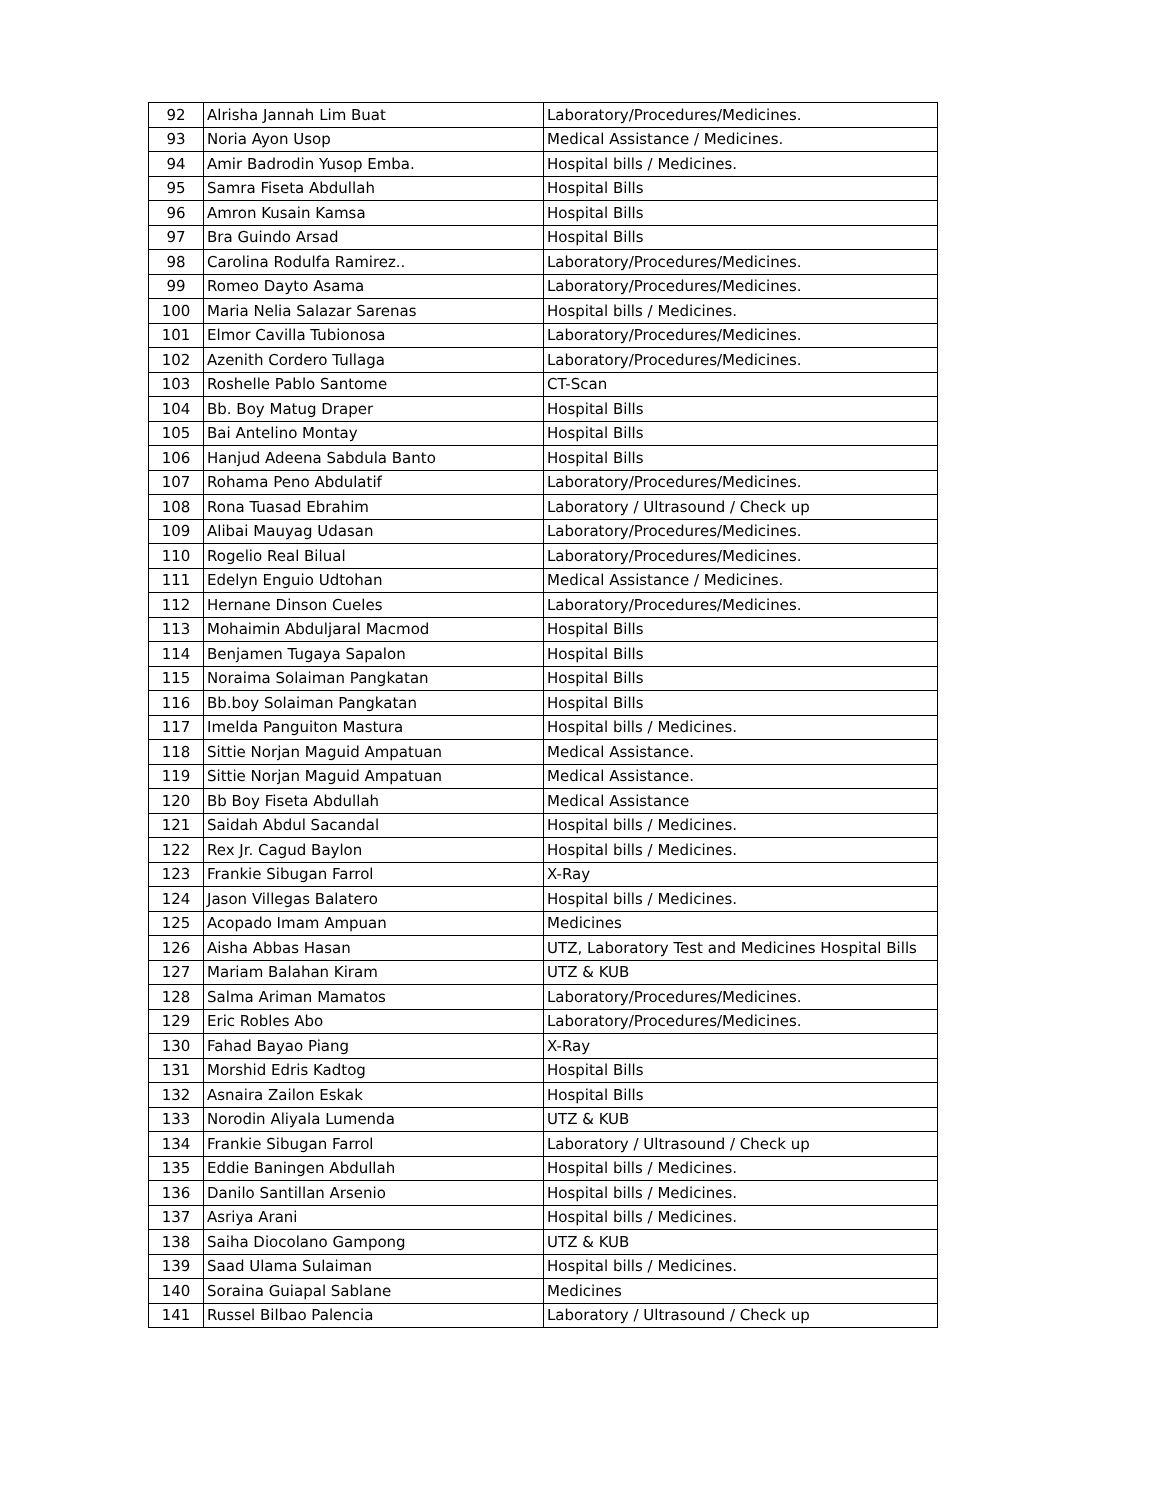| 92 | Alrisha Jannah Lim Buat | Laboratory/Procedures/Medicines. |
| 93 | Noria Ayon Usop | Medical Assistance / Medicines. |
| 94 | Amir Badrodin Yusop Emba. | Hospital bills / Medicines. |
| 95 | Samra Fiseta Abdullah | Hospital Bills |
| 96 | Amron Kusain Kamsa | Hospital Bills |
| 97 | Bra Guindo Arsad | Hospital Bills |
| 98 | Carolina Rodulfa Ramirez.. | Laboratory/Procedures/Medicines. |
| 99 | Romeo Dayto Asama | Laboratory/Procedures/Medicines. |
| 100 | Maria Nelia Salazar Sarenas | Hospital bills / Medicines. |
| 101 | Elmor Cavilla Tubionosa | Laboratory/Procedures/Medicines. |
| 102 | Azenith Cordero Tullaga | Laboratory/Procedures/Medicines. |
| 103 | Roshelle Pablo Santome | CT-Scan |
| 104 | Bb. Boy Matug Draper | Hospital Bills |
| 105 | Bai Antelino Montay | Hospital Bills |
| 106 | Hanjud Adeena Sabdula Banto | Hospital Bills |
| 107 | Rohama Peno Abdulatif | Laboratory/Procedures/Medicines. |
| 108 | Rona Tuasad Ebrahim | Laboratory / Ultrasound / Check up |
| 109 | Alibai Mauyag Udasan | Laboratory/Procedures/Medicines. |
| 110 | Rogelio Real Bilual | Laboratory/Procedures/Medicines. |
| 111 | Edelyn Enguio Udtohan | Medical Assistance / Medicines. |
| 112 | Hernane Dinson Cueles | Laboratory/Procedures/Medicines. |
| 113 | Mohaimin Abduljaral Macmod | Hospital Bills |
| 114 | Benjamen Tugaya Sapalon | Hospital Bills |
| 115 | Noraima Solaiman Pangkatan | Hospital Bills |
| 116 | Bb.boy Solaiman Pangkatan | Hospital Bills |
| 117 | Imelda Panguiton Mastura | Hospital bills / Medicines. |
| 118 | Sittie Norjan Maguid Ampatuan | Medical Assistance. |
| 119 | Sittie Norjan Maguid Ampatuan | Medical Assistance. |
| 120 | Bb Boy Fiseta Abdullah | Medical Assistance |
| 121 | Saidah Abdul Sacandal | Hospital bills / Medicines. |
| 122 | Rex Jr. Cagud Baylon | Hospital bills / Medicines. |
| 123 | Frankie Sibugan Farrol | X-Ray |
| 124 | Jason Villegas Balatero | Hospital bills / Medicines. |
| 125 | Acopado Imam Ampuan | Medicines |
| 126 | Aisha Abbas Hasan | UTZ, Laboratory Test and Medicines Hospital Bills |
| 127 | Mariam Balahan Kiram | UTZ & KUB |
| 128 | Salma Ariman Mamatos | Laboratory/Procedures/Medicines. |
| 129 | Eric Robles Abo | Laboratory/Procedures/Medicines. |
| 130 | Fahad Bayao Piang | X-Ray |
| 131 | Morshid Edris Kadtog | Hospital Bills |
| 132 | Asnaira Zailon Eskak | Hospital Bills |
| 133 | Norodin Aliyala Lumenda | UTZ & KUB |
| 134 | Frankie Sibugan Farrol | Laboratory / Ultrasound / Check up |
| 135 | Eddie Baningen Abdullah | Hospital bills / Medicines. |
| 136 | Danilo Santillan Arsenio | Hospital bills / Medicines. |
| 137 | Asriya Arani | Hospital bills / Medicines. |
| 138 | Saiha Diocolano Gampong | UTZ & KUB |
| 139 | Saad Ulama Sulaiman | Hospital bills / Medicines. |
| 140 | Soraina Guiapal Sablane | Medicines |
| 141 | Russel Bilbao Palencia | Laboratory / Ultrasound / Check up |